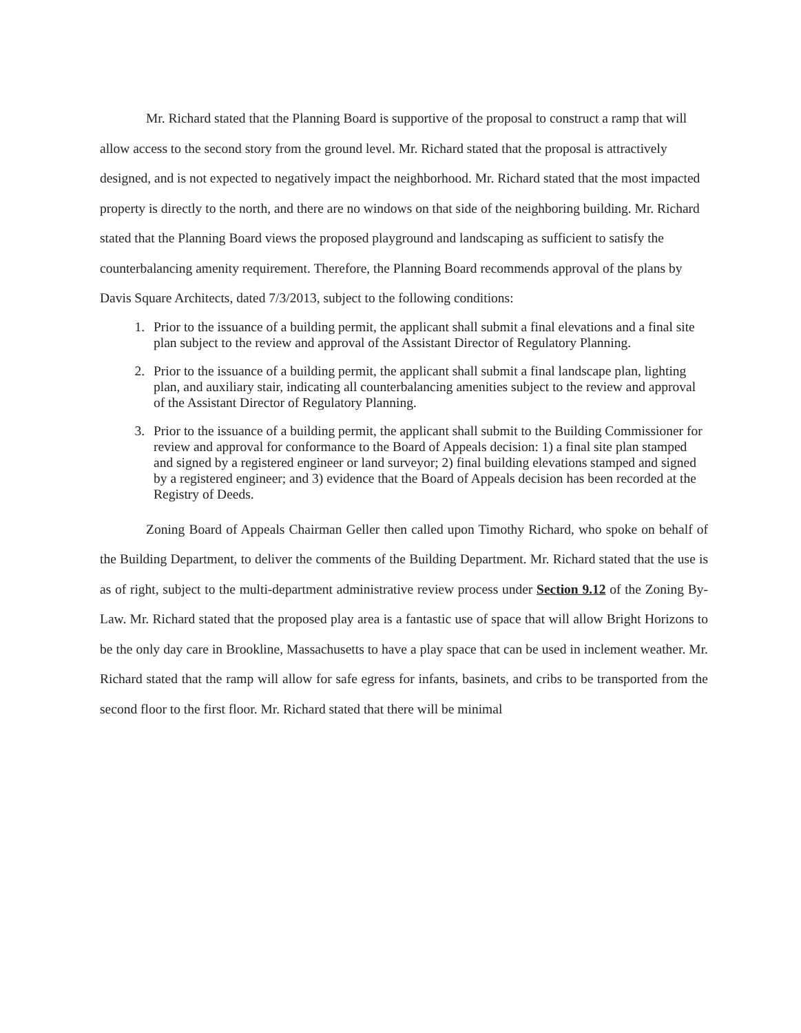Mr. Richard stated that the Planning Board is supportive of the proposal to construct a ramp that will allow access to the second story from the ground level. Mr. Richard stated that the proposal is attractively designed, and is not expected to negatively impact the neighborhood. Mr. Richard stated that the most impacted property is directly to the north, and there are no windows on that side of the neighboring building. Mr. Richard stated that the Planning Board views the proposed playground and landscaping as sufficient to satisfy the counterbalancing amenity requirement. Therefore, the Planning Board recommends approval of the plans by Davis Square Architects, dated 7/3/2013, subject to the following conditions:
1. Prior to the issuance of a building permit, the applicant shall submit a final elevations and a final site plan subject to the review and approval of the Assistant Director of Regulatory Planning.
2. Prior to the issuance of a building permit, the applicant shall submit a final landscape plan, lighting plan, and auxiliary stair, indicating all counterbalancing amenities subject to the review and approval of the Assistant Director of Regulatory Planning.
3. Prior to the issuance of a building permit, the applicant shall submit to the Building Commissioner for review and approval for conformance to the Board of Appeals decision: 1) a final site plan stamped and signed by a registered engineer or land surveyor; 2) final building elevations stamped and signed by a registered engineer; and 3) evidence that the Board of Appeals decision has been recorded at the Registry of Deeds.
Zoning Board of Appeals Chairman Geller then called upon Timothy Richard, who spoke on behalf of the Building Department, to deliver the comments of the Building Department. Mr. Richard stated that the use is as of right, subject to the multi-department administrative review process under Section 9.12 of the Zoning By-Law. Mr. Richard stated that the proposed play area is a fantastic use of space that will allow Bright Horizons to be the only day care in Brookline, Massachusetts to have a play space that can be used in inclement weather. Mr. Richard stated that the ramp will allow for safe egress for infants, basinets, and cribs to be transported from the second floor to the first floor. Mr. Richard stated that there will be minimal